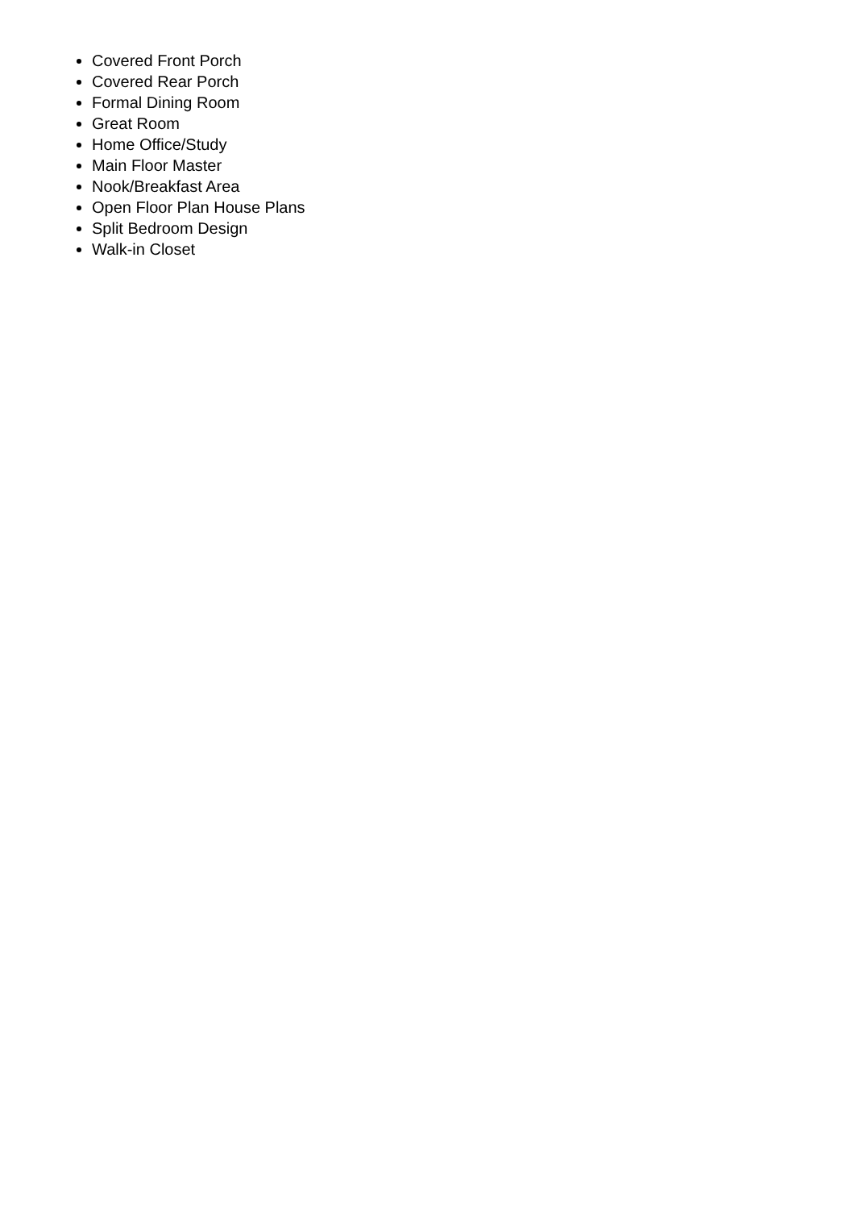Covered Front Porch
Covered Rear Porch
Formal Dining Room
Great Room
Home Office/Study
Main Floor Master
Nook/Breakfast Area
Open Floor Plan House Plans
Split Bedroom Design
Walk-in Closet